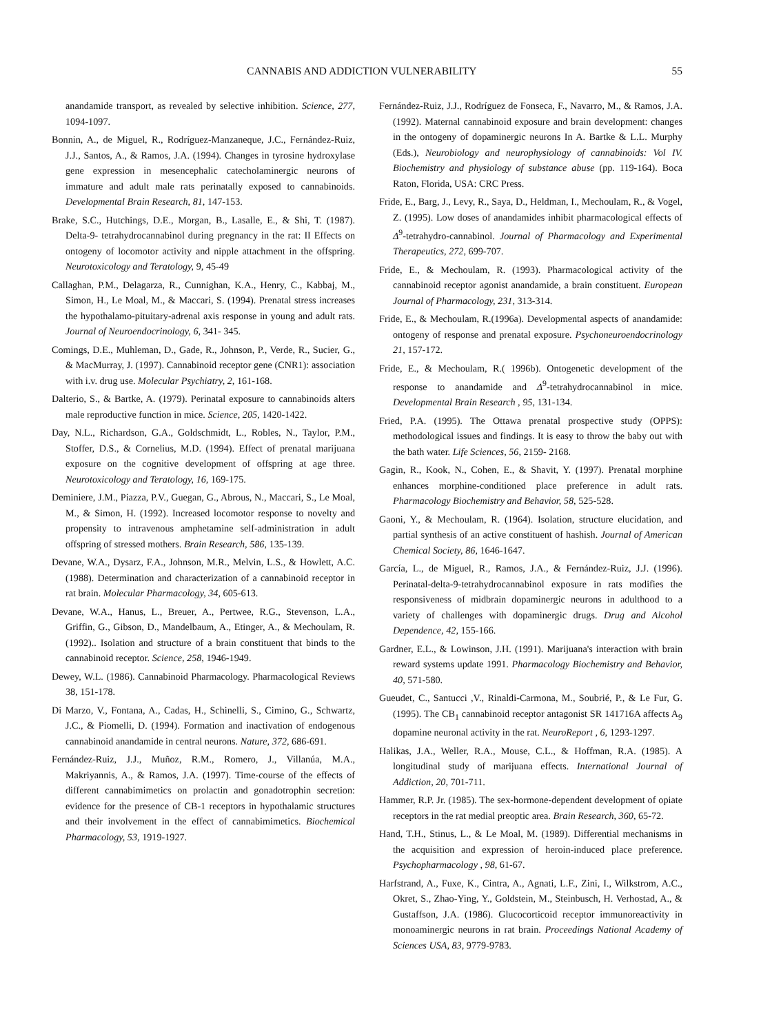CANNABIS AND ADDICTION VULNERABILITY 55
anandamide transport, as revealed by selective inhibition. Science, 277, 1094-1097.
Bonnin, A., de Miguel, R., Rodríguez-Manzaneque, J.C., Fernández-Ruiz, J.J., Santos, A., & Ramos, J.A. (1994). Changes in tyrosine hydroxylase gene expression in mesencephalic catecholaminergic neurons of immature and adult male rats perinatally exposed to cannabinoids. Developmental Brain Research, 81, 147-153.
Brake, S.C., Hutchings, D.E., Morgan, B., Lasalle, E., & Shi, T. (1987). Delta-9- tetrahydrocannabinol during pregnancy in the rat: II Effects on ontogeny of locomotor activity and nipple attachment in the offspring. Neurotoxicology and Teratology, 9, 45-49
Callaghan, P.M., Delagarza, R., Cunnighan, K.A., Henry, C., Kabbaj, M., Simon, H., Le Moal, M., & Maccari, S. (1994). Prenatal stress increases the hypothalamo-pituitary-adrenal axis response in young and adult rats. Journal of Neuroendocrinology, 6, 341- 345.
Comings, D.E., Muhleman, D., Gade, R., Johnson, P., Verde, R., Sucier, G., & MacMurray, J. (1997). Cannabinoid receptor gene (CNR1): association with i.v. drug use. Molecular Psychiatry, 2, 161-168.
Dalterio, S., & Bartke, A. (1979). Perinatal exposure to cannabinoids alters male reproductive function in mice. Science, 205, 1420-1422.
Day, N.L., Richardson, G.A., Goldschmidt, L., Robles, N., Taylor, P.M., Stoffer, D.S., & Cornelius, M.D. (1994). Effect of prenatal marijuana exposure on the cognitive development of offspring at age three. Neurotoxicology and Teratology, 16, 169-175.
Deminiere, J.M., Piazza, P.V., Guegan, G., Abrous, N., Maccari, S., Le Moal, M., & Simon, H. (1992). Increased locomotor response to novelty and propensity to intravenous amphetamine self-administration in adult offspring of stressed mothers. Brain Research, 586, 135-139.
Devane, W.A., Dysarz, F.A., Johnson, M.R., Melvin, L.S., & Howlett, A.C. (1988). Determination and characterization of a cannabinoid receptor in rat brain. Molecular Pharmacology, 34, 605-613.
Devane, W.A., Hanus, L., Breuer, A., Pertwee, R.G., Stevenson, L.A., Griffin, G., Gibson, D., Mandelbaum, A., Etinger, A., & Mechoulam, R. (1992).. Isolation and structure of a brain constituent that binds to the cannabinoid receptor. Science, 258, 1946-1949.
Dewey, W.L. (1986). Cannabinoid Pharmacology. Pharmacological Reviews 38, 151-178.
Di Marzo, V., Fontana, A., Cadas, H., Schinelli, S., Cimino, G., Schwartz, J.C., & Piomelli, D. (1994). Formation and inactivation of endogenous cannabinoid anandamide in central neurons. Nature, 372, 686-691.
Fernández-Ruiz, J.J., Muñoz, R.M., Romero, J., Villanúa, M.A., Makriyannis, A., & Ramos, J.A. (1997). Time-course of the effects of different cannabimimetics on prolactin and gonadotrophin secretion: evidence for the presence of CB-1 receptors in hypothalamic structures and their involvement in the effect of cannabimimetics. Biochemical Pharmacology, 53, 1919-1927.
Fernández-Ruiz, J.J., Rodríguez de Fonseca, F., Navarro, M., & Ramos, J.A. (1992). Maternal cannabinoid exposure and brain development: changes in the ontogeny of dopaminergic neurons In A. Bartke & L.L. Murphy (Eds.), Neurobiology and neurophysiology of cannabinoids: Vol IV. Biochemistry and physiology of substance abuse (pp. 119-164). Boca Raton, Florida, USA: CRC Press.
Fride, E., Barg, J., Levy, R., Saya, D., Heldman, I., Mechoulam, R., & Vogel, Z. (1995). Low doses of anandamides inhibit pharmacological effects of Δ<sup>9</sup>-tetrahydro-cannabinol. Journal of Pharmacology and Experimental Therapeutics, 272, 699-707.
Fride, E., & Mechoulam, R. (1993). Pharmacological activity of the cannabinoid receptor agonist anandamide, a brain constituent. European Journal of Pharmacology, 231, 313-314.
Fride, E., & Mechoulam, R.(1996a). Developmental aspects of anandamide: ontogeny of response and prenatal exposure. Psychoneuroendocrinology 21, 157-172.
Fride, E., & Mechoulam, R.( 1996b). Ontogenetic development of the response to anandamide and Δ<sup>9</sup>-tetrahydrocannabinol in mice. Developmental Brain Research , 95, 131-134.
Fried, P.A. (1995). The Ottawa prenatal prospective study (OPPS): methodological issues and findings. It is easy to throw the baby out with the bath water. Life Sciences, 56, 2159- 2168.
Gagin, R., Kook, N., Cohen, E., & Shavit, Y. (1997). Prenatal morphine enhances morphine-conditioned place preference in adult rats. Pharmacology Biochemistry and Behavior, 58, 525-528.
Gaoni, Y., & Mechoulam, R. (1964). Isolation, structure elucidation, and partial synthesis of an active constituent of hashish. Journal of American Chemical Society, 86, 1646-1647.
García, L., de Miguel, R., Ramos, J.A., & Fernández-Ruiz, J.J. (1996). Perinatal-delta-9-tetrahydrocannabinol exposure in rats modifies the responsiveness of midbrain dopaminergic neurons in adulthood to a variety of challenges with dopaminergic drugs. Drug and Alcohol Dependence, 42, 155-166.
Gardner, E.L., & Lowinson, J.H. (1991). Marijuana's interaction with brain reward systems update 1991. Pharmacology Biochemistry and Behavior, 40, 571-580.
Gueudet, C., Santucci ,V., Rinaldi-Carmona, M., Soubrié, P., & Le Fur, G. (1995). The CB<sub>1</sub> cannabinoid receptor antagonist SR 141716A affects A<sub>9</sub> dopamine neuronal activity in the rat. NeuroReport , 6, 1293-1297.
Halikas, J.A., Weller, R.A., Mouse, C.L., & Hoffman, R.A. (1985). A longitudinal study of marijuana effects. International Journal of Addiction, 20, 701-711.
Hammer, R.P. Jr. (1985). The sex-hormone-dependent development of opiate receptors in the rat medial preoptic area. Brain Research, 360, 65-72.
Hand, T.H., Stinus, L., & Le Moal, M. (1989). Differential mechanisms in the acquisition and expression of heroin-induced place preference. Psychopharmacology , 98, 61-67.
Harfstrand, A., Fuxe, K., Cintra, A., Agnati, L.F., Zini, I., Wilkstrom, A.C., Okret, S., Zhao-Ying, Y., Goldstein, M., Steinbusch, H. Verhostad, A., & Gustaffson, J.A. (1986). Glucocorticoid receptor immunoreactivity in monoaminergic neurons in rat brain. Proceedings National Academy of Sciences USA, 83, 9779-9783.